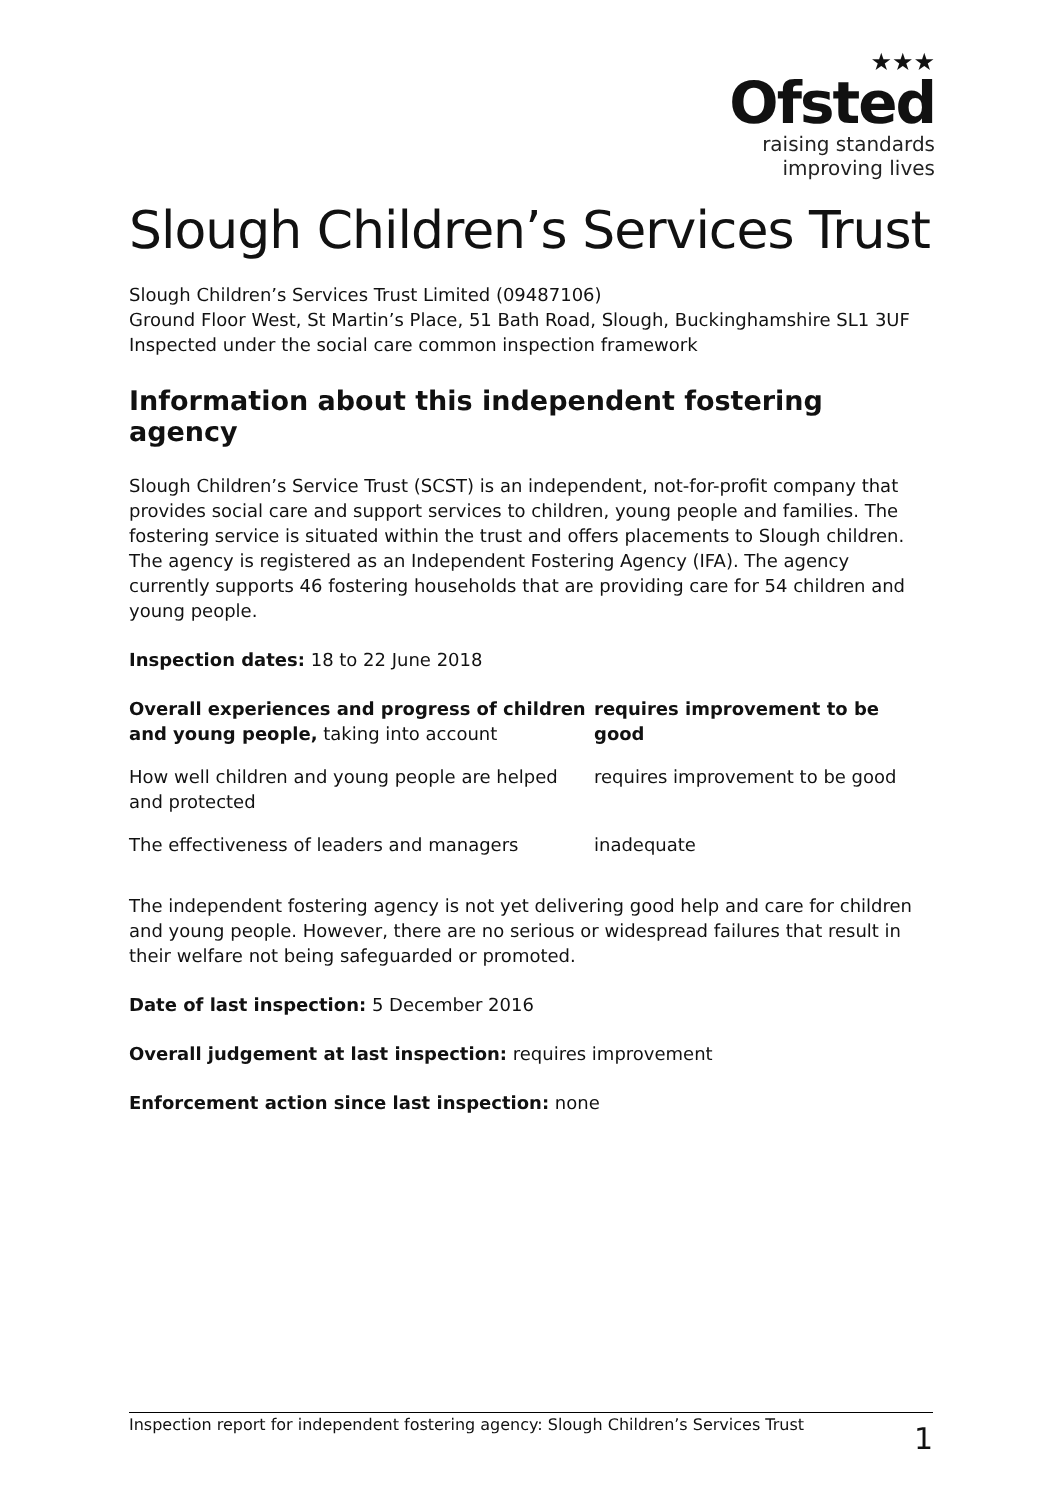★★★
Ofsted
raising standards
improving lives
Slough Children’s Services Trust
Slough Children’s Services Trust Limited (09487106)
Ground Floor West, St Martin’s Place, 51 Bath Road, Slough, Buckinghamshire SL1 3UF
Inspected under the social care common inspection framework
Information about this independent fostering agency
Slough Children’s Service Trust (SCST) is an independent, not-for-profit company that provides social care and support services to children, young people and families. The fostering service is situated within the trust and offers placements to Slough children. The agency is registered as an Independent Fostering Agency (IFA). The agency currently supports 46 fostering households that are providing care for 54 children and young people.
Inspection dates: 18 to 22 June 2018
| Overall experiences and progress of children and young people, taking into account | requires improvement to be good |
| How well children and young people are helped and protected | requires improvement to be good |
| The effectiveness of leaders and managers | inadequate |
The independent fostering agency is not yet delivering good help and care for children and young people. However, there are no serious or widespread failures that result in their welfare not being safeguarded or promoted.
Date of last inspection: 5 December 2016
Overall judgement at last inspection: requires improvement
Enforcement action since last inspection: none
Inspection report for independent fostering agency: Slough Children’s Services Trust 1